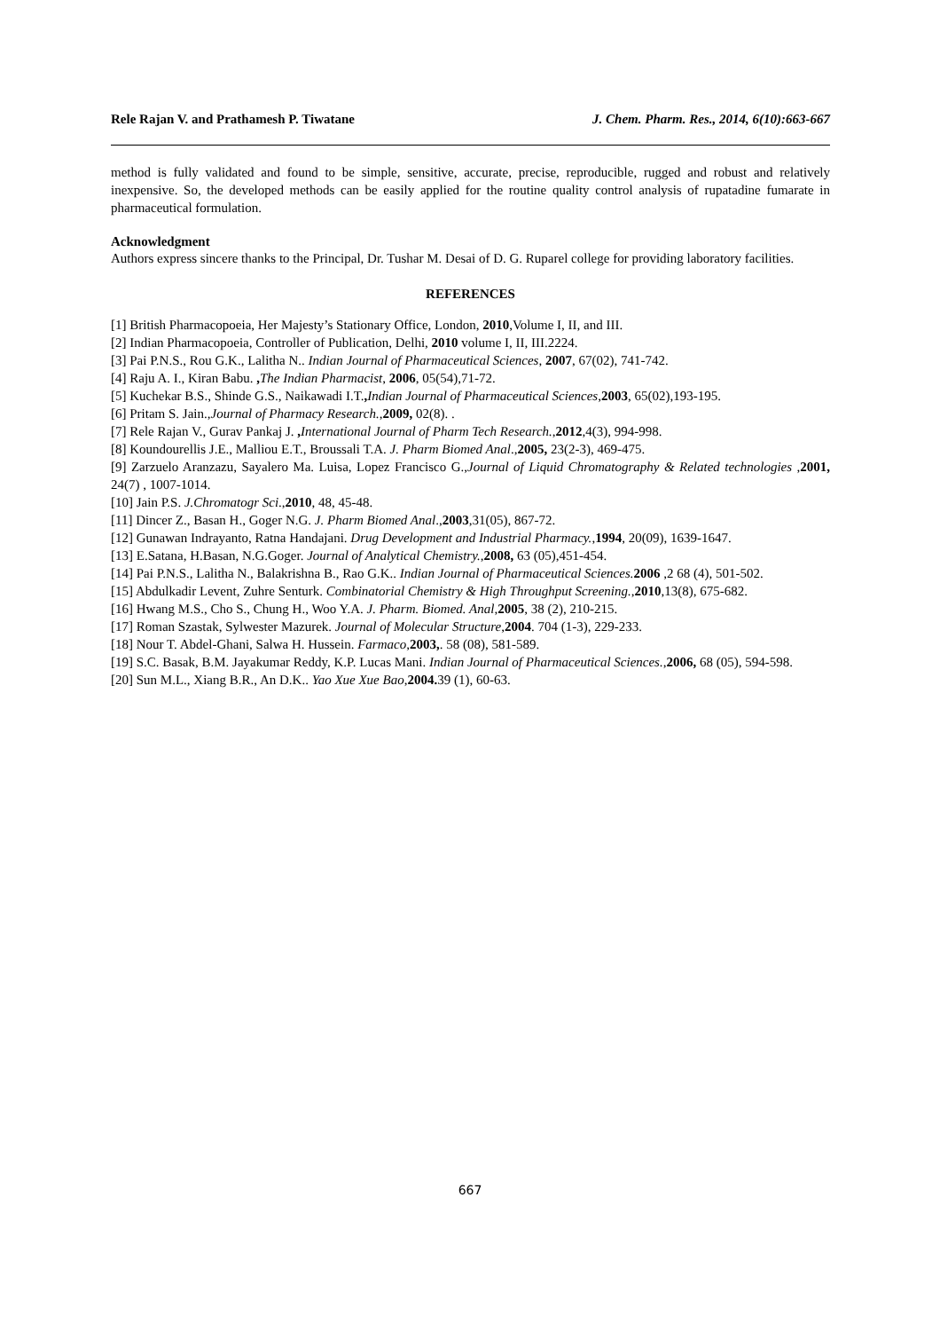Rele Rajan V. and Prathamesh P. Tiwatane J. Chem. Pharm. Res., 2014, 6(10):663-667
method is fully validated and found to be simple, sensitive, accurate, precise, reproducible, rugged and robust and relatively inexpensive. So, the developed methods can be easily applied for the routine quality control analysis of rupatadine fumarate in pharmaceutical formulation.
Acknowledgment
Authors express sincere thanks to the Principal, Dr. Tushar M. Desai of D. G. Ruparel college for providing laboratory facilities.
REFERENCES
[1] British Pharmacopoeia, Her Majesty’s Stationary Office, London, 2010,Volume I, II, and III.
[2] Indian Pharmacopoeia, Controller of Publication, Delhi, 2010 volume I, II, III.2224.
[3] Pai P.N.S., Rou G.K., Lalitha N.. Indian Journal of Pharmaceutical Sciences, 2007, 67(02), 741-742.
[4] Raju A. I., Kiran Babu. , The Indian Pharmacist, 2006, 05(54),71-72.
[5] Kuchekar B.S., Shinde G.S., Naikawadi I.T., Indian Journal of Pharmaceutical Sciences,2003, 65(02),193-195.
[6] Pritam S. Jain.,Journal of Pharmacy Research.,2009, 02(8). .
[7] Rele Rajan V., Gurav Pankaj J. , International Journal of Pharm Tech Research.,2012,4(3), 994-998.
[8] Koundourellis J.E., Malliou E.T., Broussali T.A. J. Pharm Biomed Anal.,2005, 23(2-3), 469-475.
[9] Zarzuelo Aranzazu, Sayalero Ma. Luisa, Lopez Francisco G.,Journal of Liquid Chromatography & Related technologies ,2001, 24(7) , 1007-1014.
[10] Jain P.S. J.Chromatogr Sci.,2010, 48, 45-48.
[11] Dincer Z., Basan H., Goger N.G. J. Pharm Biomed Anal.,2003,31(05), 867-72.
[12] Gunawan Indrayanto, Ratna Handajani. Drug Development and Industrial Pharmacy.,1994, 20(09), 1639-1647.
[13] E.Satana, H.Basan, N.G.Goger. Journal of Analytical Chemistry.,2008, 63 (05),451-454.
[14] Pai P.N.S., Lalitha N., Balakrishna B., Rao G.K.. Indian Journal of Pharmaceutical Sciences. 2006 ,2 68 (4), 501-502.
[15] Abdulkadir Levent, Zuhre Senturk. Combinatorial Chemistry & High Throughput Screening.,2010,13(8), 675-682.
[16] Hwang M.S., Cho S., Chung H., Woo Y.A. J. Pharm. Biomed. Anal,2005, 38 (2), 210-215.
[17] Roman Szastak, Sylwester Mazurek. Journal of Molecular Structure,2004. 704 (1-3), 229-233.
[18] Nour T. Abdel-Ghani, Salwa H. Hussein. Farmaco,2003,. 58 (08), 581-589.
[19] S.C. Basak, B.M. Jayakumar Reddy, K.P. Lucas Mani. Indian Journal of Pharmaceutical Sciences.,2006, 68 (05), 594-598.
[20] Sun M.L., Xiang B.R., An D.K.. Yao Xue Xue Bao,2004. 39 (1), 60-63.
667